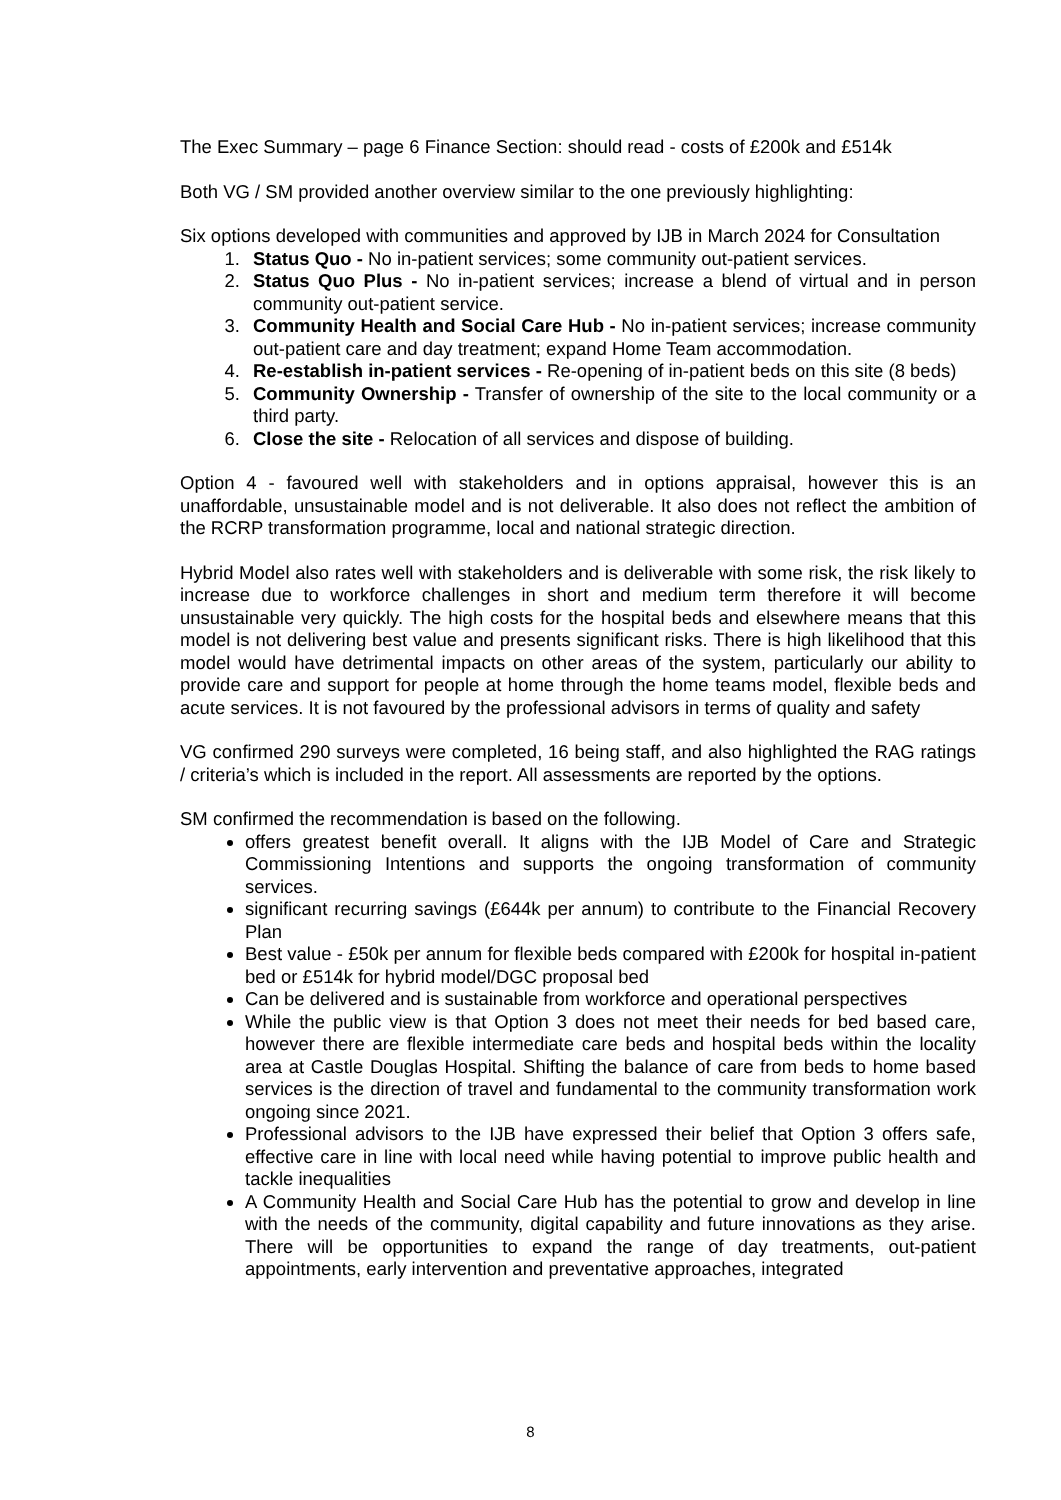The Exec Summary – page 6 Finance Section: should read - costs of £200k and £514k
Both VG / SM provided another overview similar to the one previously highlighting:
Six options developed with communities and approved by IJB in March 2024 for Consultation
1. Status Quo - No in-patient services; some community out-patient services.
2. Status Quo Plus - No in-patient services; increase a blend of virtual and in person community out-patient service.
3. Community Health and Social Care Hub - No in-patient services; increase community out-patient care and day treatment; expand Home Team accommodation.
4. Re-establish in-patient services - Re-opening of in-patient beds on this site (8 beds)
5. Community Ownership - Transfer of ownership of the site to the local community or a third party.
6. Close the site - Relocation of all services and dispose of building.
Option 4 - favoured well with stakeholders and in options appraisal, however this is an unaffordable, unsustainable model and is not deliverable. It also does not reflect the ambition of the RCRP transformation programme, local and national strategic direction.
Hybrid Model also rates well with stakeholders and is deliverable with some risk, the risk likely to increase due to workforce challenges in short and medium term therefore it will become unsustainable very quickly. The high costs for the hospital beds and elsewhere means that this model is not delivering best value and presents significant risks. There is high likelihood that this model would have detrimental impacts on other areas of the system, particularly our ability to provide care and support for people at home through the home teams model, flexible beds and acute services. It is not favoured by the professional advisors in terms of quality and safety
VG confirmed 290 surveys were completed, 16 being staff, and also highlighted the RAG ratings / criteria’s which is included in the report. All assessments are reported by the options.
SM confirmed the recommendation is based on the following.
offers greatest benefit overall. It aligns with the IJB Model of Care and Strategic Commissioning Intentions and supports the ongoing transformation of community services.
significant recurring savings (£644k per annum) to contribute to the Financial Recovery Plan
Best value - £50k per annum for flexible beds compared with £200k for hospital in-patient bed or £514k for hybrid model/DGC proposal bed
Can be delivered and is sustainable from workforce and operational perspectives
While the public view is that Option 3 does not meet their needs for bed based care, however there are flexible intermediate care beds and hospital beds within the locality area at Castle Douglas Hospital. Shifting the balance of care from beds to home based services is the direction of travel and fundamental to the community transformation work ongoing since 2021.
Professional advisors to the IJB have expressed their belief that Option 3 offers safe, effective care in line with local need while having potential to improve public health and tackle inequalities
A Community Health and Social Care Hub has the potential to grow and develop in line with the needs of the community, digital capability and future innovations as they arise. There will be opportunities to expand the range of day treatments, out-patient appointments, early intervention and preventative approaches, integrated
8